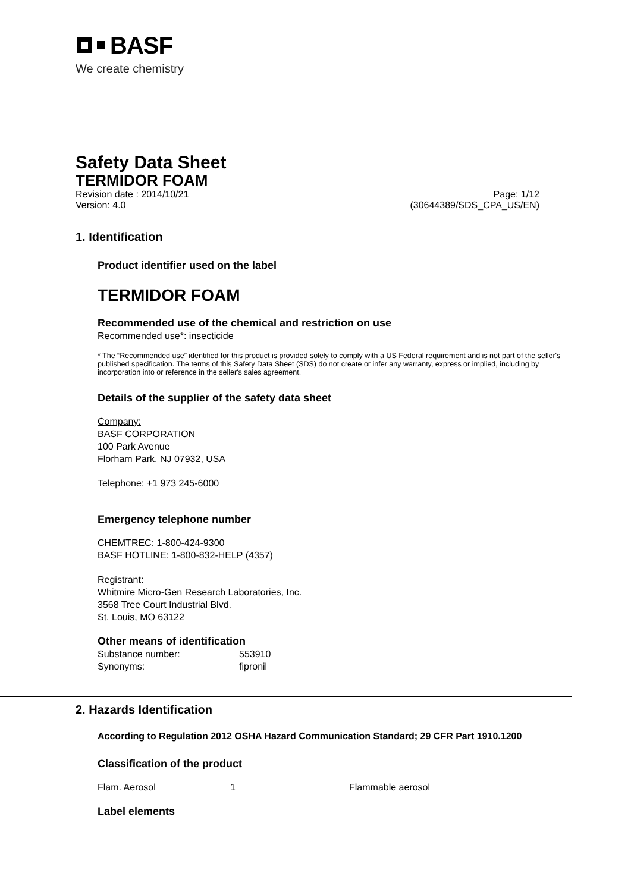BASF
We create chemistry
Safety Data Sheet
TERMIDOR FOAM
Revision date : 2014/10/21 Page: 1/12
Version: 4.0 (30644389/SDS_CPA_US/EN)
1. Identification
Product identifier used on the label
TERMIDOR FOAM
Recommended use of the chemical and restriction on use
Recommended use*: insecticide
* The “Recommended use” identified for this product is provided solely to comply with a US Federal requirement and is not part of the seller's published specification. The terms of this Safety Data Sheet (SDS) do not create or infer any warranty, express or implied, including by incorporation into or reference in the seller's sales agreement.
Details of the supplier of the safety data sheet
Company:
BASF CORPORATION
100 Park Avenue
Florham Park, NJ 07932, USA
Telephone: +1 973 245-6000
Emergency telephone number
CHEMTREC: 1-800-424-9300
BASF HOTLINE: 1-800-832-HELP (4357)
Registrant:
Whitmire Micro-Gen Research Laboratories, Inc.
3568 Tree Court Industrial Blvd.
St. Louis, MO 63122
Other means of identification
| Substance number: | 553910 |
| Synonyms: | fipronil |
2. Hazards Identification
According to Regulation 2012 OSHA Hazard Communication Standard; 29 CFR Part 1910.1200
Classification of the product
| Flam. Aerosol | 1 | Flammable aerosol |
Label elements